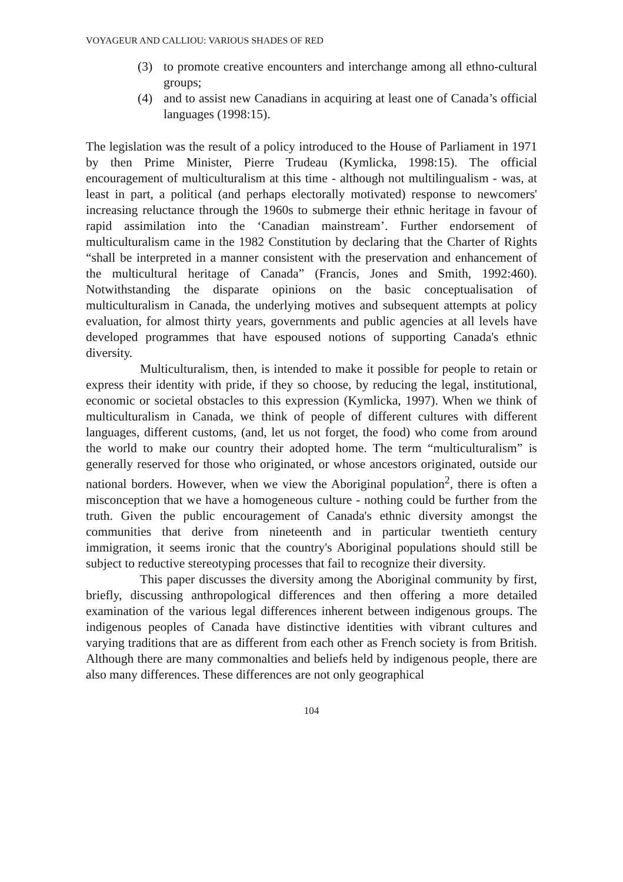VOYAGEUR AND CALLIOU: VARIOUS SHADES OF RED
(3) to promote creative encounters and interchange among all ethno-cultural groups;
(4) and to assist new Canadians in acquiring at least one of Canada’s official languages (1998:15).
The legislation was the result of a policy introduced to the House of Parliament in 1971 by then Prime Minister, Pierre Trudeau (Kymlicka, 1998:15). The official encouragement of multiculturalism at this time - although not multilingualism - was, at least in part, a political (and perhaps electorally motivated) response to newcomers' increasing reluctance through the 1960s to submerge their ethnic heritage in favour of rapid assimilation into the ‘Canadian mainstream’. Further endorsement of multiculturalism came in the 1982 Constitution by declaring that the Charter of Rights “shall be interpreted in a manner consistent with the preservation and enhancement of the multicultural heritage of Canada” (Francis, Jones and Smith, 1992:460). Notwithstanding the disparate opinions on the basic conceptualisation of multiculturalism in Canada, the underlying motives and subsequent attempts at policy evaluation, for almost thirty years, governments and public agencies at all levels have developed programmes that have espoused notions of supporting Canada's ethnic diversity.
Multiculturalism, then, is intended to make it possible for people to retain or express their identity with pride, if they so choose, by reducing the legal, institutional, economic or societal obstacles to this expression (Kymlicka, 1997). When we think of multiculturalism in Canada, we think of people of different cultures with different languages, different customs, (and, let us not forget, the food) who come from around the world to make our country their adopted home. The term “multiculturalism” is generally reserved for those who originated, or whose ancestors originated, outside our national borders. However, when we view the Aboriginal population<sup>2</sup>, there is often a misconception that we have a homogeneous culture - nothing could be further from the truth. Given the public encouragement of Canada's ethnic diversity amongst the communities that derive from nineteenth and in particular twentieth century immigration, it seems ironic that the country's Aboriginal populations should still be subject to reductive stereotyping processes that fail to recognize their diversity.
This paper discusses the diversity among the Aboriginal community by first, briefly, discussing anthropological differences and then offering a more detailed examination of the various legal differences inherent between indigenous groups. The indigenous peoples of Canada have distinctive identities with vibrant cultures and varying traditions that are as different from each other as French society is from British. Although there are many commonalties and beliefs held by indigenous people, there are also many differences. These differences are not only geographical
104